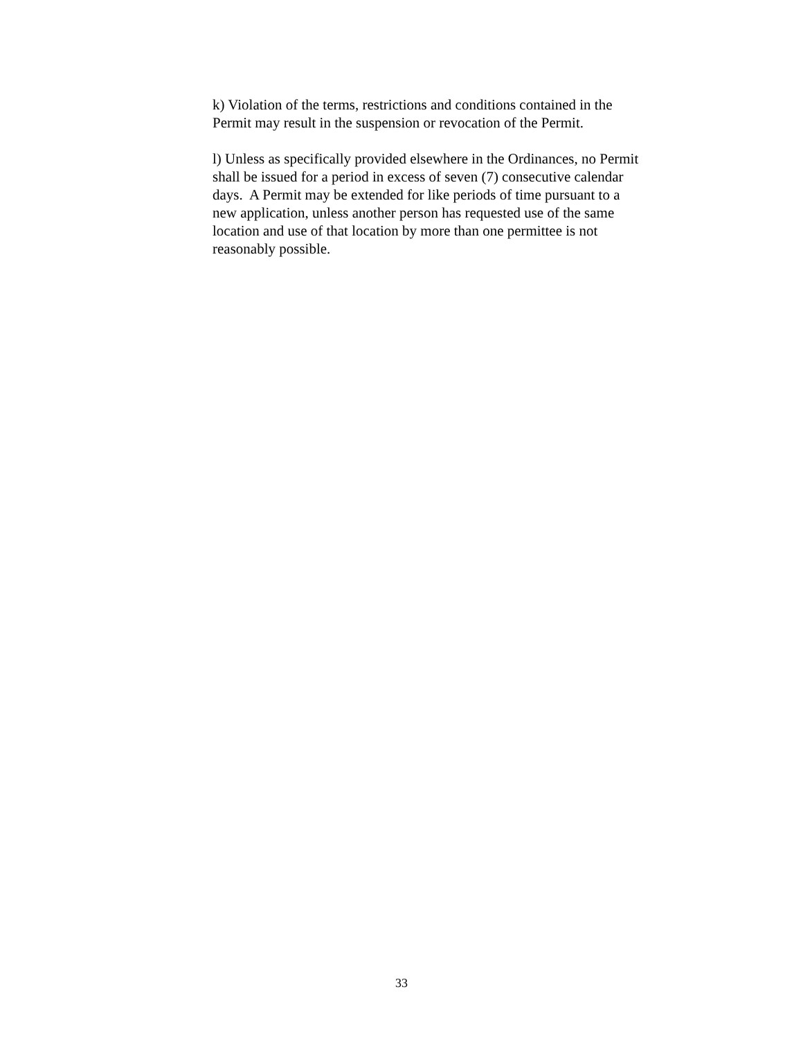k) Violation of the terms, restrictions and conditions contained in the
Permit may result in the suspension or revocation of the Permit.
l) Unless as specifically provided elsewhere in the Ordinances, no Permit
shall be issued for a period in excess of seven (7) consecutive calendar
days. A Permit may be extended for like periods of time pursuant to a
new application, unless another person has requested use of the same
location and use of that location by more than one permittee is not
reasonably possible.
33